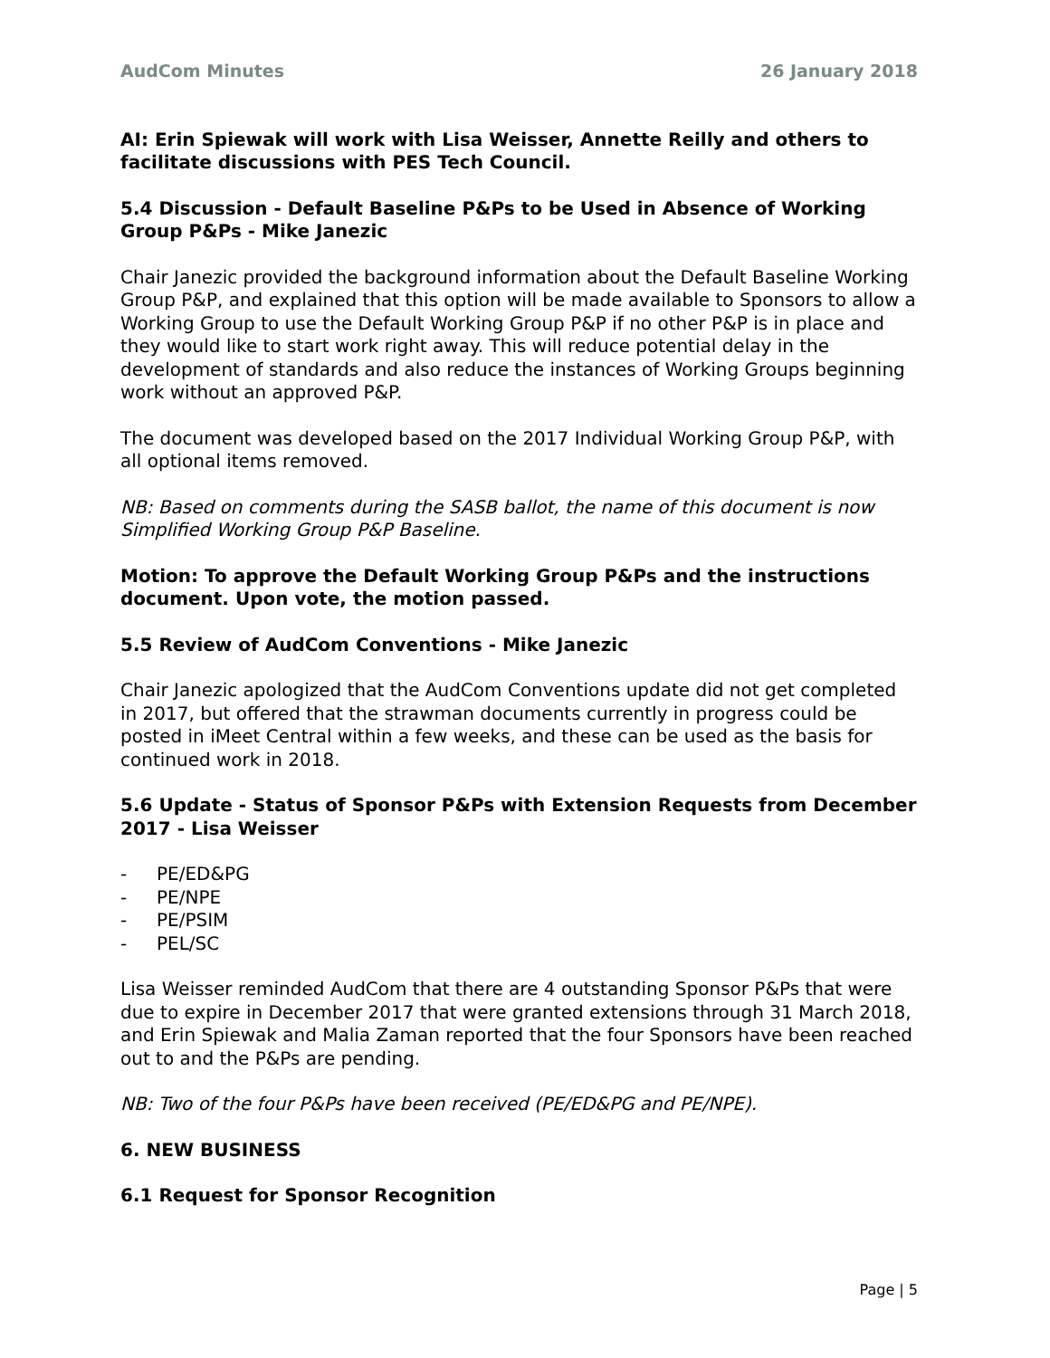AudCom Minutes 26 January 2018
AI: Erin Spiewak will work with Lisa Weisser, Annette Reilly and others to facilitate discussions with PES Tech Council.
5.4 Discussion - Default Baseline P&Ps to be Used in Absence of Working Group P&Ps - Mike Janezic
Chair Janezic provided the background information about the Default Baseline Working Group P&P, and explained that this option will be made available to Sponsors to allow a Working Group to use the Default Working Group P&P if no other P&P is in place and they would like to start work right away. This will reduce potential delay in the development of standards and also reduce the instances of Working Groups beginning work without an approved P&P.
The document was developed based on the 2017 Individual Working Group P&P, with all optional items removed.
NB: Based on comments during the SASB ballot, the name of this document is now Simplified Working Group P&P Baseline.
Motion: To approve the Default Working Group P&Ps and the instructions document. Upon vote, the motion passed.
5.5 Review of AudCom Conventions - Mike Janezic
Chair Janezic apologized that the AudCom Conventions update did not get completed in 2017, but offered that the strawman documents currently in progress could be posted in iMeet Central within a few weeks, and these can be used as the basis for continued work in 2018.
5.6 Update - Status of Sponsor P&Ps with Extension Requests from December 2017 - Lisa Weisser
- PE/ED&PG
- PE/NPE
- PE/PSIM
- PEL/SC
Lisa Weisser reminded AudCom that there are 4 outstanding Sponsor P&Ps that were due to expire in December 2017 that were granted extensions through 31 March 2018, and Erin Spiewak and Malia Zaman reported that the four Sponsors have been reached out to and the P&Ps are pending.
NB: Two of the four P&Ps have been received (PE/ED&PG and PE/NPE).
6. NEW BUSINESS
6.1 Request for Sponsor Recognition
Page | 5